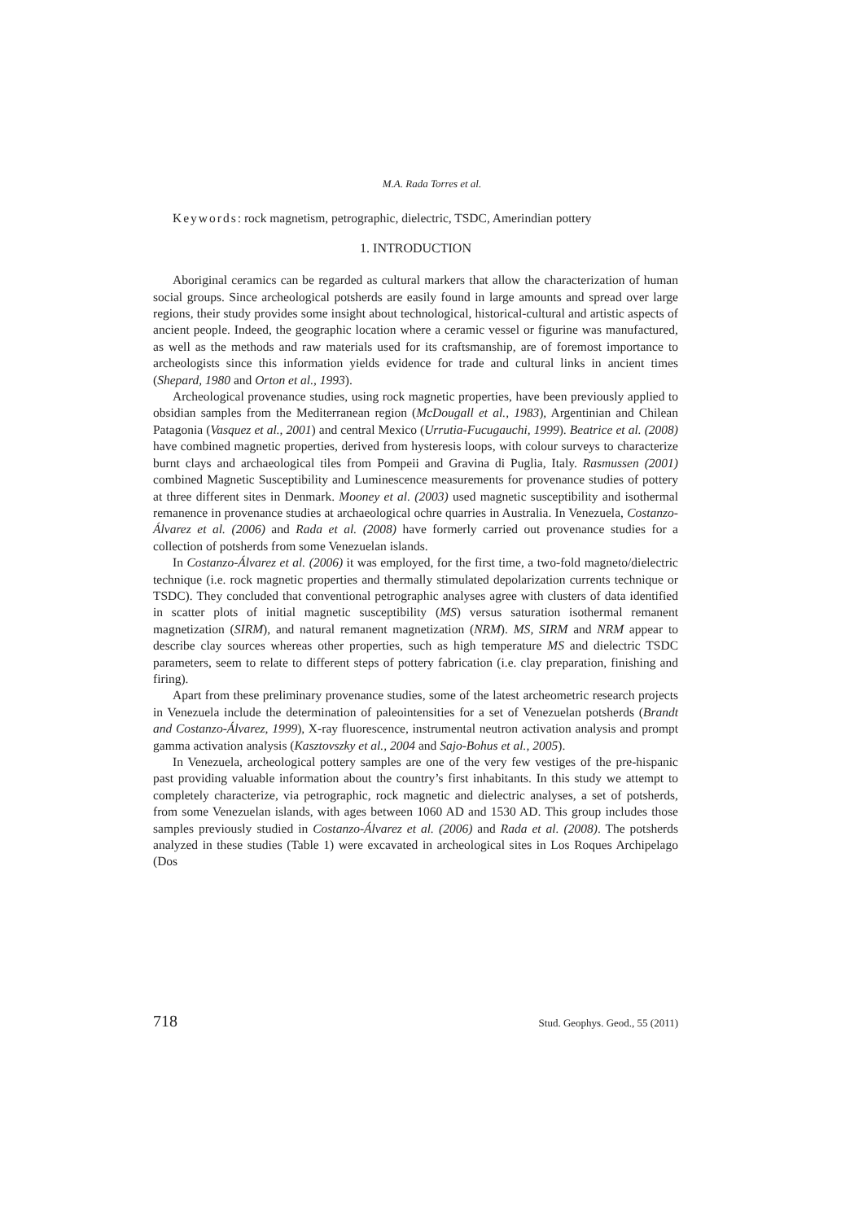M.A. Rada Torres et al.
Keywords: rock magnetism, petrographic, dielectric, TSDC, Amerindian pottery
1. INTRODUCTION
Aboriginal ceramics can be regarded as cultural markers that allow the characterization of human social groups. Since archeological potsherds are easily found in large amounts and spread over large regions, their study provides some insight about technological, historical-cultural and artistic aspects of ancient people. Indeed, the geographic location where a ceramic vessel or figurine was manufactured, as well as the methods and raw materials used for its craftsmanship, are of foremost importance to archeologists since this information yields evidence for trade and cultural links in ancient times (Shepard, 1980 and Orton et al., 1993).
Archeological provenance studies, using rock magnetic properties, have been previously applied to obsidian samples from the Mediterranean region (McDougall et al., 1983), Argentinian and Chilean Patagonia (Vasquez et al., 2001) and central Mexico (Urrutia-Fucugauchi, 1999). Beatrice et al. (2008) have combined magnetic properties, derived from hysteresis loops, with colour surveys to characterize burnt clays and archaeological tiles from Pompeii and Gravina di Puglia, Italy. Rasmussen (2001) combined Magnetic Susceptibility and Luminescence measurements for provenance studies of pottery at three different sites in Denmark. Mooney et al. (2003) used magnetic susceptibility and isothermal remanence in provenance studies at archaeological ochre quarries in Australia. In Venezuela, Costanzo-Álvarez et al. (2006) and Rada et al. (2008) have formerly carried out provenance studies for a collection of potsherds from some Venezuelan islands.
In Costanzo-Álvarez et al. (2006) it was employed, for the first time, a two-fold magneto/dielectric technique (i.e. rock magnetic properties and thermally stimulated depolarization currents technique or TSDC). They concluded that conventional petrographic analyses agree with clusters of data identified in scatter plots of initial magnetic susceptibility (MS) versus saturation isothermal remanent magnetization (SIRM), and natural remanent magnetization (NRM). MS, SIRM and NRM appear to describe clay sources whereas other properties, such as high temperature MS and dielectric TSDC parameters, seem to relate to different steps of pottery fabrication (i.e. clay preparation, finishing and firing).
Apart from these preliminary provenance studies, some of the latest archeometric research projects in Venezuela include the determination of paleointensities for a set of Venezuelan potsherds (Brandt and Costanzo-Álvarez, 1999), X-ray fluorescence, instrumental neutron activation analysis and prompt gamma activation analysis (Kasztovszky et al., 2004 and Sajo-Bohus et al., 2005).
In Venezuela, archeological pottery samples are one of the very few vestiges of the pre-hispanic past providing valuable information about the country’s first inhabitants. In this study we attempt to completely characterize, via petrographic, rock magnetic and dielectric analyses, a set of potsherds, from some Venezuelan islands, with ages between 1060 AD and 1530 AD. This group includes those samples previously studied in Costanzo-Álvarez et al. (2006) and Rada et al. (2008). The potsherds analyzed in these studies (Table 1) were excavated in archeological sites in Los Roques Archipelago (Dos
718 Stud. Geophys. Geod., 55 (2011)